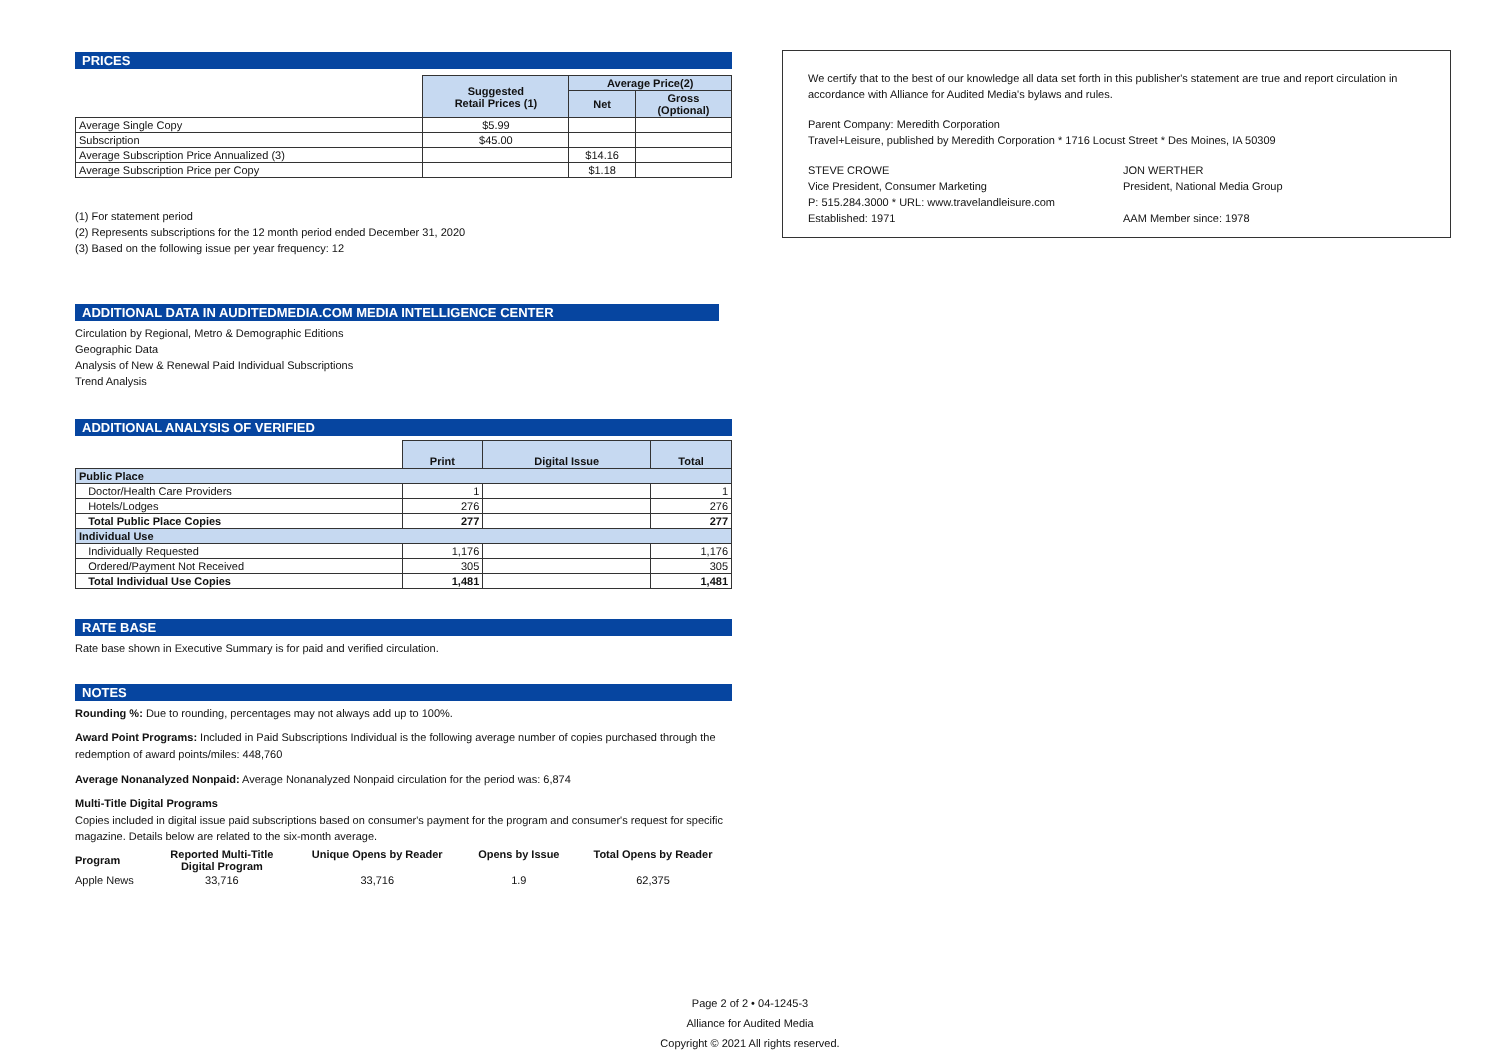PRICES
| | Suggested Retail Prices (1) | Average Price(2) | |
| | | Net | Gross (Optional) |
| Average Single Copy | $5.99 | | |
| Subscription | $45.00 | | |
| Average Subscription Price Annualized (3) | | $14.16 | |
| Average Subscription Price per Copy | | $1.18 | |
(1) For statement period
(2) Represents subscriptions for the 12 month period ended December 31, 2020
(3) Based on the following issue per year frequency: 12
ADDITIONAL DATA IN AUDITEDMEDIA.COM MEDIA INTELLIGENCE CENTER
Circulation by Regional, Metro & Demographic Editions
Geographic Data
Analysis of New & Renewal Paid Individual Subscriptions
Trend Analysis
ADDITIONAL ANALYSIS OF VERIFIED
| | Print | Digital Issue | Total |
| Public Place | | | |
| Doctor/Health Care Providers | 1 | | 1 |
| Hotels/Lodges | 276 | | 276 |
| Total Public Place Copies | 277 | | 277 |
| Individual Use | | | |
| Individually Requested | 1,176 | | 1,176 |
| Ordered/Payment Not Received | 305 | | 305 |
| Total Individual Use Copies | 1,481 | | 1,481 |
RATE BASE
Rate base shown in Executive Summary is for paid and verified circulation.
NOTES
Rounding %: Due to rounding, percentages may not always add up to 100%.
Award Point Programs: Included in Paid Subscriptions Individual is the following average number of copies purchased through the redemption of award points/miles: 448,760
Average Nonanalyzed Nonpaid: Average Nonanalyzed Nonpaid circulation for the period was: 6,874
Multi-Title Digital Programs
Copies included in digital issue paid subscriptions based on consumer's payment for the program and consumer's request for specific magazine. Details below are related to the six-month average.
| Program | Reported Multi-Title Digital Program | Unique Opens by Reader | Opens by Issue | Total Opens by Reader |
| --- | --- | --- | --- | --- |
| Apple News | 33,716 | 33,716 | 1.9 | 62,375 |
We certify that to the best of our knowledge all data set forth in this publisher's statement are true and report circulation in accordance with Alliance for Audited Media's bylaws and rules.
Parent Company: Meredith Corporation
Travel+Leisure, published by Meredith Corporation * 1716 Locust Street * Des Moines, IA 50309
STEVE CROWE
Vice President, Consumer Marketing
P: 515.284.3000 * URL: www.travelandleisure.com
Established: 1971
JON WERTHER
President, National Media Group
AAM Member since: 1978
Page 2 of 2 • 04-1245-3
Alliance for Audited Media
Copyright © 2021 All rights reserved.